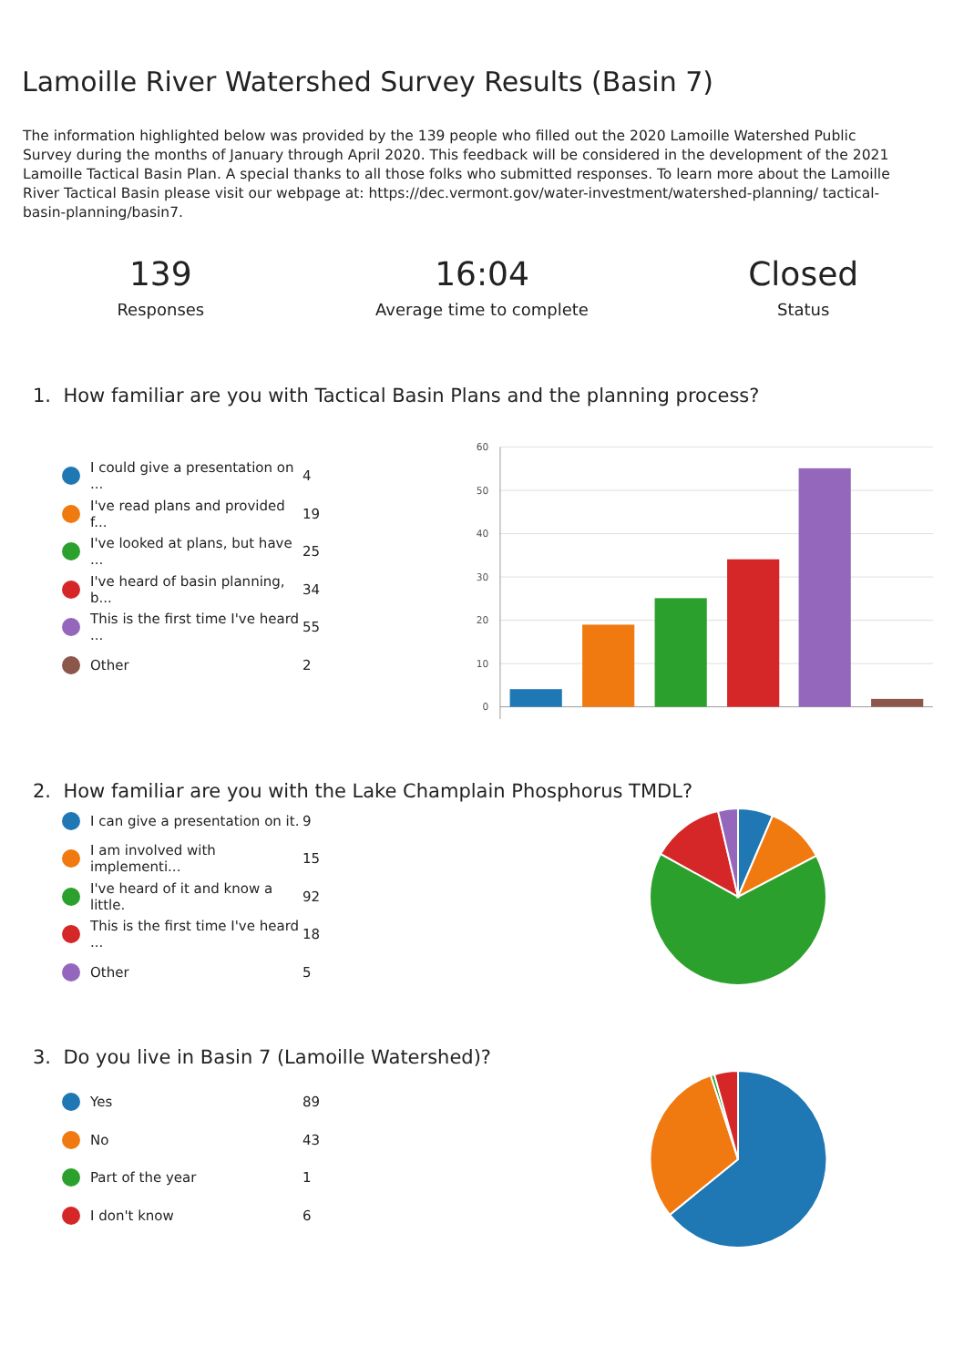Lamoille River Watershed Survey Results (Basin 7)
The information highlighted below was provided by the 139 people who filled out the 2020 Lamoille Watershed Public Survey during the months of January through April 2020. This feedback will be considered in the development of the 2021 Lamoille Tactical Basin Plan. A special thanks to all those folks who submitted responses. To learn more about the Lamoille River Tactical Basin please visit our webpage at: https://dec.vermont.gov/water-investment/watershed-planning/ tactical-basin-planning/basin7.
139
Responses
16:04
Average time to complete
Closed
Status
1. How familiar are you with Tactical Basin Plans and the planning process?
I could give a presentation on ... 4
I've read plans and provided f... 19
I've looked at plans, but have ... 25
I've heard of basin planning, b... 34
This is the first time I've heard ... 55
Other 2
60
50
40
30
20
10
0
2. How familiar are you with the Lake Champlain Phosphorus TMDL?
I can give a presentation on it. 9
I am involved with implementi... 15
I've heard of it and know a little. 92
This is the first time I've heard ... 18
Other 5
3. Do you live in Basin 7 (Lamoille Watershed)?
Yes 89
No 43
Part of the year 1
I don't know 6